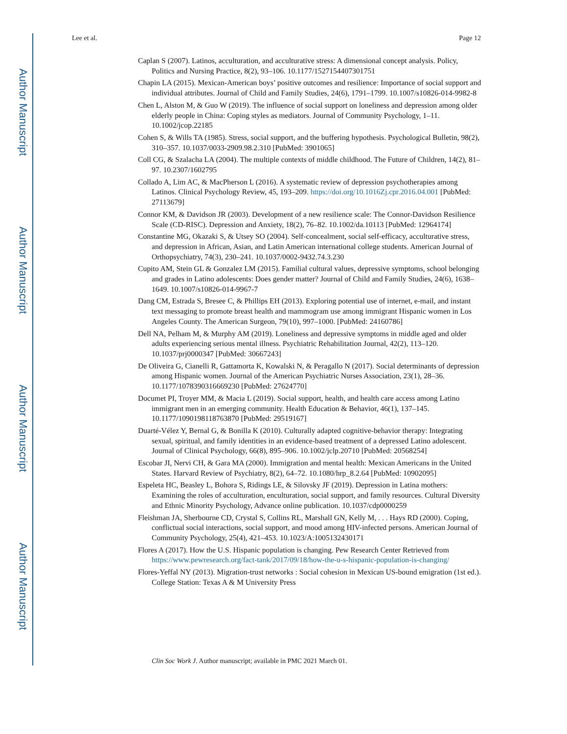Author Manuscript
Author Manuscript
Author Manuscript
Author Manuscript
Lee et al. Page 12
Caplan S (2007). Latinos, acculturation, and acculturative stress: A dimensional concept analysis. Policy, Politics and Nursing Practice, 8(2), 93–106. 10.1177/1527154407301751
Chapin LA (2015). Mexican-American boys’ positive outcomes and resilience: Importance of social support and individual attributes. Journal of Child and Family Studies, 24(6), 1791–1799. 10.1007/s10826-014-9982-8
Chen L, Alston M, & Guo W (2019). The influence of social support on loneliness and depression among older elderly people in China: Coping styles as mediators. Journal of Community Psychology, 1–11. 10.1002/jcop.22185
Cohen S, & Wills TA (1985). Stress, social support, and the buffering hypothesis. Psychological Bulletin, 98(2), 310–357. 10.1037/0033-2909.98.2.310 [PubMed: 3901065]
Coll CG, & Szalacha LA (2004). The multiple contexts of middle childhood. The Future of Children, 14(2), 81–97. 10.2307/1602795
Collado A, Lim AC, & MacPherson L (2016). A systematic review of depression psychotherapies among Latinos. Clinical Psychology Review, 45, 193–209. https://doi.org/10.1016Zj.cpr.2016.04.001 [PubMed: 27113679]
Connor KM, & Davidson JR (2003). Development of a new resilience scale: The Connor-Davidson Resilience Scale (CD-RISC). Depression and Anxiety, 18(2), 76–82. 10.1002/da.10113 [PubMed: 12964174]
Constantine MG, Okazaki S, & Utsey SO (2004). Self-concealment, social self-efficacy, acculturative stress, and depression in African, Asian, and Latin American international college students. American Journal of Orthopsychiatry, 74(3), 230–241. 10.1037/0002-9432.74.3.230
Cupito AM, Stein GL & Gonzalez LM (2015). Familial cultural values, depressive symptoms, school belonging and grades in Latino adolescents: Does gender matter? Journal of Child and Family Studies, 24(6), 1638–1649. 10.1007/s10826-014-9967-7
Dang CM, Estrada S, Bresee C, & Phillips EH (2013). Exploring potential use of internet, e-mail, and instant text messaging to promote breast health and mammogram use among immigrant Hispanic women in Los Angeles County. The American Surgeon, 79(10), 997–1000. [PubMed: 24160786]
Dell NA, Pelham M, & Murphy AM (2019). Loneliness and depressive symptoms in middle aged and older adults experiencing serious mental illness. Psychiatric Rehabilitation Journal, 42(2), 113–120. 10.1037/prj0000347 [PubMed: 30667243]
De Oliveira G, Cianelli R, Gattamorta K, Kowalski N, & Peragallo N (2017). Social determinants of depression among Hispanic women. Journal of the American Psychiatric Nurses Association, 23(1), 28–36. 10.1177/1078390316669230 [PubMed: 27624770]
Documet PI, Troyer MM, & Macia L (2019). Social support, health, and health care access among Latino immigrant men in an emerging community. Health Education & Behavior, 46(1), 137–145. 10.1177/1090198118763870 [PubMed: 29519167]
Duarté-Vélez Y, Bernal G, & Bonilla K (2010). Culturally adapted cognitive-behavior therapy: Integrating sexual, spiritual, and family identities in an evidence-based treatment of a depressed Latino adolescent. Journal of Clinical Psychology, 66(8), 895–906. 10.1002/jclp.20710 [PubMed: 20568254]
Escobar JI, Nervi CH, & Gara MA (2000). Immigration and mental health: Mexican Americans in the United States. Harvard Review of Psychiatry, 8(2), 64–72. 10.1080/hrp_8.2.64 [PubMed: 10902095]
Espeleta HC, Beasley L, Bohora S, Ridings LE, & Silovsky JF (2019). Depression in Latina mothers: Examining the roles of acculturation, enculturation, social support, and family resources. Cultural Diversity and Ethnic Minority Psychology, Advance online publication. 10.1037/cdp0000259
Fleishman JA, Sherbourne CD, Crystal S, Collins RL, Marshall GN, Kelly M, . . . Hays RD (2000). Coping, conflictual social interactions, social support, and mood among HIV-infected persons. American Journal of Community Psychology, 25(4), 421–453. 10.1023/A:1005132430171
Flores A (2017). How the U.S. Hispanic population is changing. Pew Research Center Retrieved from https://www.pewresearch.org/fact-tank/2017/09/18/how-the-u-s-hispanic-population-is-changing/
Flores-Yeffal NY (2013). Migration-trust networks : Social cohesion in Mexican US-bound emigration (1st ed.). College Station: Texas A & M University Press
Clin Soc Work J. Author manuscript; available in PMC 2021 March 01.